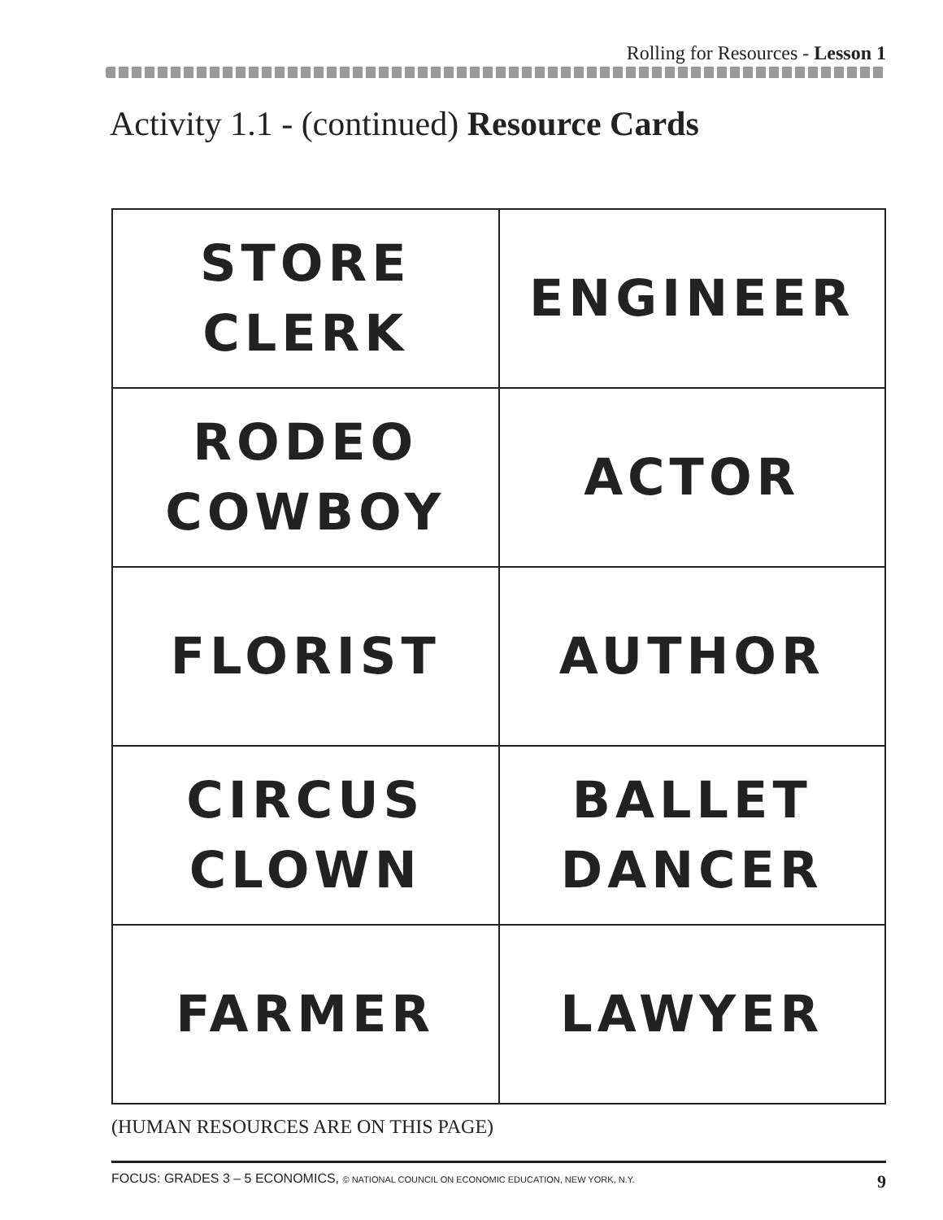Rolling for Resources - Lesson 1
Activity 1.1 - (continued) Resource Cards
| STORE CLERK | ENGINEER |
| RODEO COWBOY | ACTOR |
| FLORIST | AUTHOR |
| CIRCUS CLOWN | BALLET DANCER |
| FARMER | LAWYER |
(HUMAN RESOURCES ARE ON THIS PAGE)
FOCUS: GRADES 3 – 5 ECONOMICS, © NATIONAL COUNCIL ON ECONOMIC EDUCATION, NEW YORK, N.Y. 9